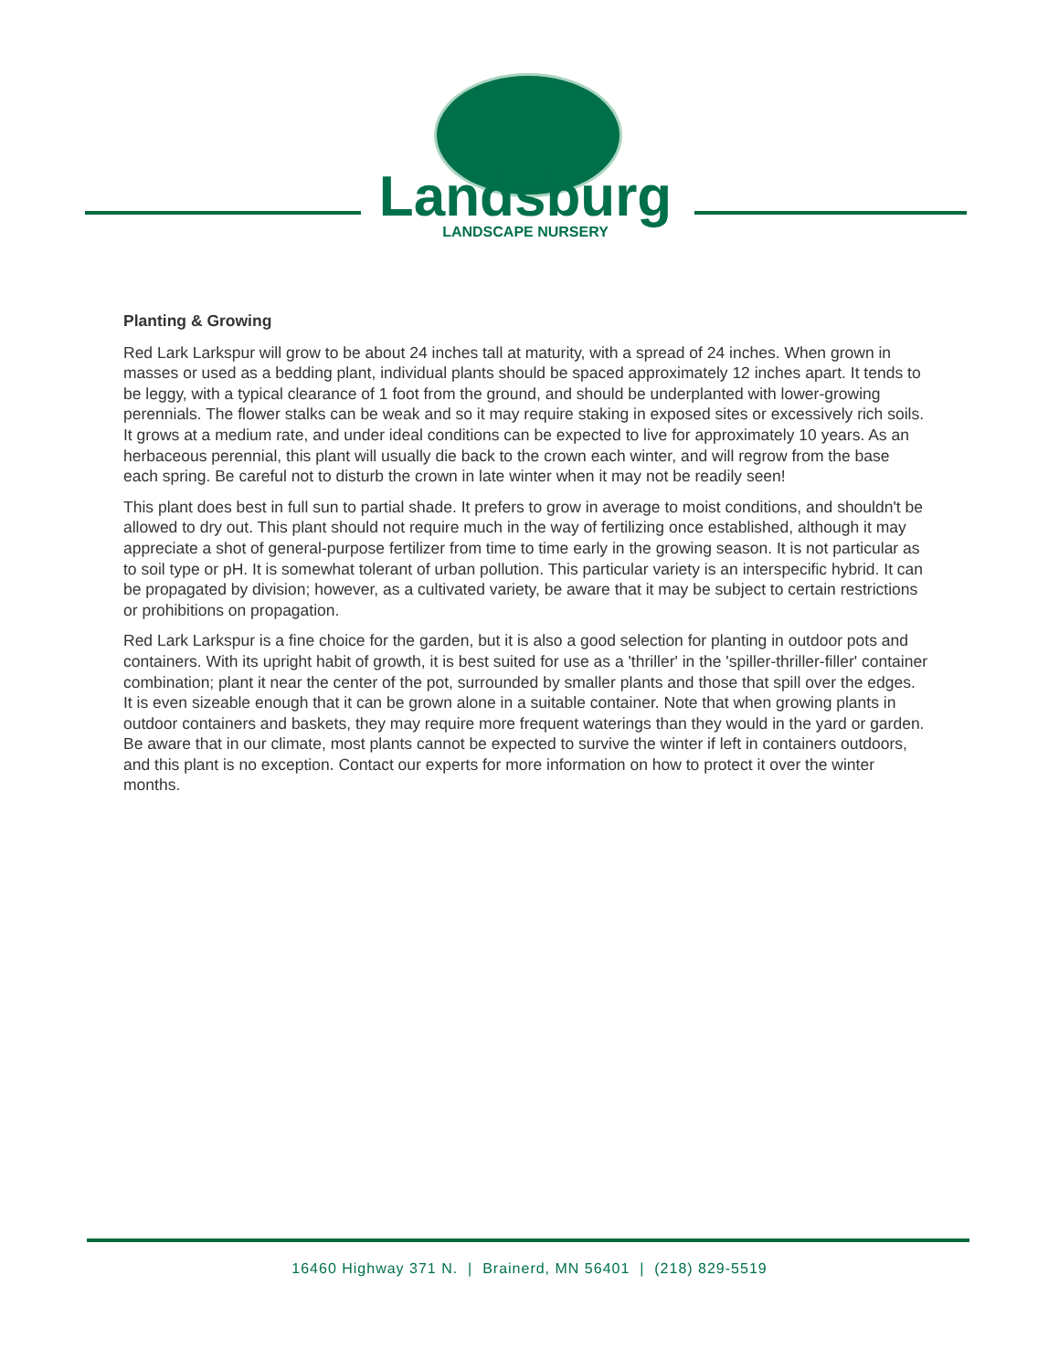Landsburg
LANDSCAPE NURSERY
Planting & Growing
Red Lark Larkspur will grow to be about 24 inches tall at maturity, with a spread of 24 inches. When grown in masses or used as a bedding plant, individual plants should be spaced approximately 12 inches apart. It tends to be leggy, with a typical clearance of 1 foot from the ground, and should be underplanted with lower-growing perennials. The flower stalks can be weak and so it may require staking in exposed sites or excessively rich soils. It grows at a medium rate, and under ideal conditions can be expected to live for approximately 10 years. As an herbaceous perennial, this plant will usually die back to the crown each winter, and will regrow from the base each spring. Be careful not to disturb the crown in late winter when it may not be readily seen!
This plant does best in full sun to partial shade. It prefers to grow in average to moist conditions, and shouldn't be allowed to dry out. This plant should not require much in the way of fertilizing once established, although it may appreciate a shot of general-purpose fertilizer from time to time early in the growing season. It is not particular as to soil type or pH. It is somewhat tolerant of urban pollution. This particular variety is an interspecific hybrid. It can be propagated by division; however, as a cultivated variety, be aware that it may be subject to certain restrictions or prohibitions on propagation.
Red Lark Larkspur is a fine choice for the garden, but it is also a good selection for planting in outdoor pots and containers. With its upright habit of growth, it is best suited for use as a 'thriller' in the 'spiller-thriller-filler' container combination; plant it near the center of the pot, surrounded by smaller plants and those that spill over the edges. It is even sizeable enough that it can be grown alone in a suitable container. Note that when growing plants in outdoor containers and baskets, they may require more frequent waterings than they would in the yard or garden. Be aware that in our climate, most plants cannot be expected to survive the winter if left in containers outdoors, and this plant is no exception. Contact our experts for more information on how to protect it over the winter months.
16460 Highway 371 N. | Brainerd, MN 56401 | (218) 829-5519